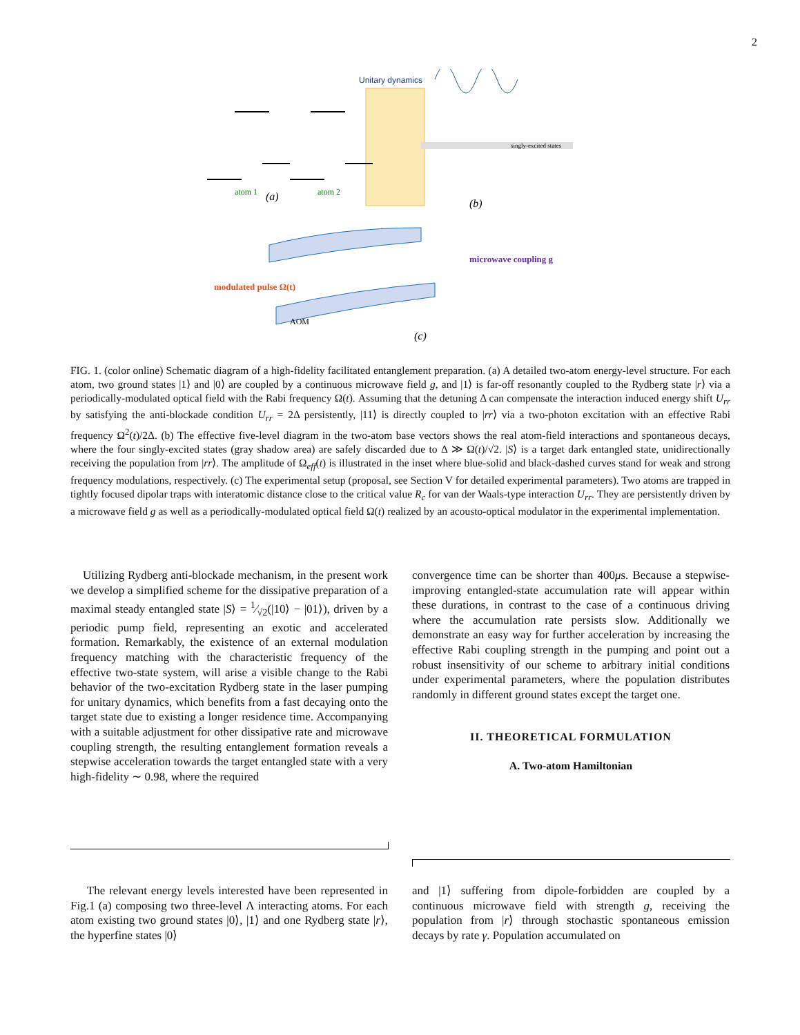2
Unitary dynamics
atom 1
atom 2
(a)
(b)
singly-excited states
modulated pulse Ω(t)
microwave coupling g
AOM
(c)
FIG. 1. (color online) Schematic diagram of a high-fidelity facilitated entanglement preparation. (a) A detailed two-atom energy-level structure. For each atom, two ground states |1⟩ and |0⟩ are coupled by a continuous microwave field g, and |1⟩ is far-off resonantly coupled to the Rydberg state |r⟩ via a periodically-modulated optical field with the Rabi frequency Ω(t). Assuming that the detuning Δ can compensate the interaction induced energy shift U<sub>rr</sub> by satisfying the anti-blockade condition U<sub>rr</sub> = 2Δ persistently, |11⟩ is directly coupled to |rr⟩ via a two-photon excitation with an effective Rabi frequency Ω<sup>2</sup>(t)/2Δ. (b) The effective five-level diagram in the two-atom base vectors shows the real atom-field interactions and spontaneous decays, where the four singly-excited states (gray shadow area) are safely discarded due to Δ ≫ Ω(t)/√2. |S⟩ is a target dark entangled state, unidirectionally receiving the population from |rr⟩. The amplitude of Ω<sub>eff</sub>(t) is illustrated in the inset where blue-solid and black-dashed curves stand for weak and strong frequency modulations, respectively. (c) The experimental setup (proposal, see Section V for detailed experimental parameters). Two atoms are trapped in tightly focused dipolar traps with interatomic distance close to the critical value R<sub>c</sub> for van der Waals-type interaction U<sub>rr</sub>. They are persistently driven by a microwave field g as well as a periodically-modulated optical field Ω(t) realized by an acousto-optical modulator in the experimental implementation.
Utilizing Rydberg anti-blockade mechanism, in the present work we develop a simplified scheme for the dissipative preparation of a maximal steady entangled state |S⟩ = 1⁄√2(|10⟩ − |01⟩), driven by a periodic pump field, representing an exotic and accelerated formation. Remarkably, the existence of an external modulation frequency matching with the characteristic frequency of the effective two-state system, will arise a visible change to the Rabi behavior of the two-excitation Rydberg state in the laser pumping for unitary dynamics, which benefits from a fast decaying onto the target state due to existing a longer residence time. Accompanying with a suitable adjustment for other dissipative rate and microwave coupling strength, the resulting entanglement formation reveals a stepwise acceleration towards the target entangled state with a very high-fidelity ∼ 0.98, where the required
convergence time can be shorter than 400μs. Because a stepwise-improving entangled-state accumulation rate will appear within these durations, in contrast to the case of a continuous driving where the accumulation rate persists slow. Additionally we demonstrate an easy way for further acceleration by increasing the effective Rabi coupling strength in the pumping and point out a robust insensitivity of our scheme to arbitrary initial conditions under experimental parameters, where the population distributes randomly in different ground states except the target one.
II. THEORETICAL FORMULATION
A. Two-atom Hamiltonian
The relevant energy levels interested have been represented in Fig.1 (a) composing two three-level Λ interacting atoms. For each atom existing two ground states |0⟩, |1⟩ and one Rydberg state |r⟩, the hyperfine states |0⟩
and |1⟩ suffering from dipole-forbidden are coupled by a continuous microwave field with strength g, receiving the population from |r⟩ through stochastic spontaneous emission decays by rate γ. Population accumulated on